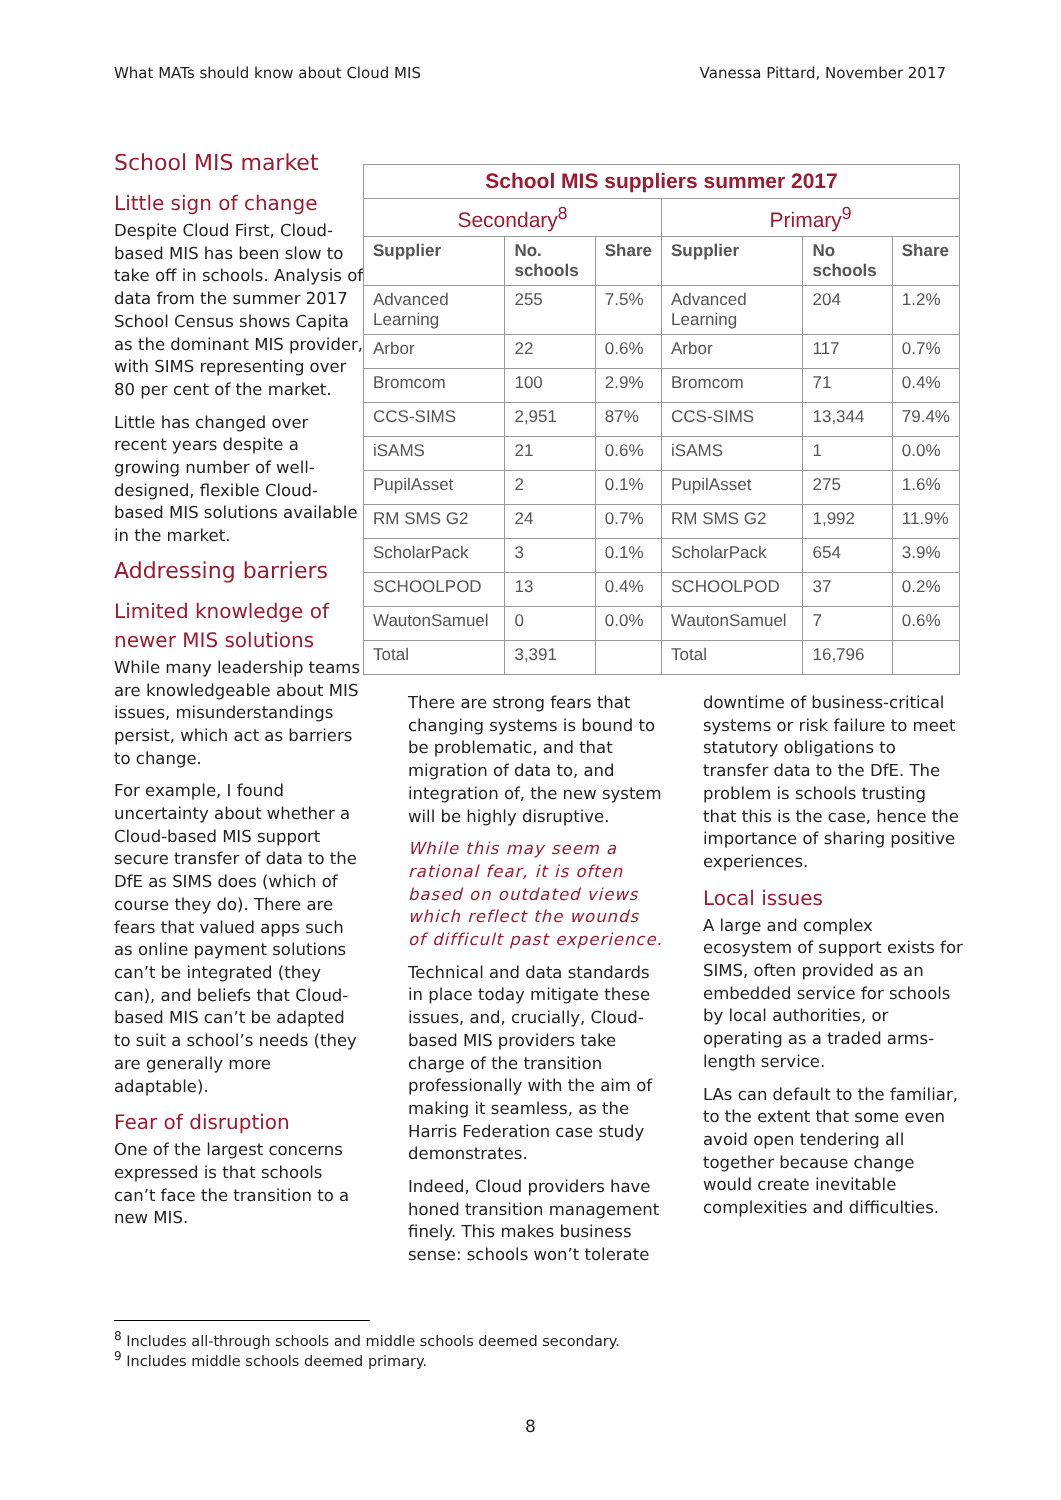What MATs should know about Cloud MIS Vanessa Pittard, November 2017
School MIS market
Little sign of change
Despite Cloud First, Cloud-based MIS has been slow to take off in schools. Analysis of data from the summer 2017 School Census shows Capita as the dominant MIS provider, with SIMS representing over 80 per cent of the market.
Little has changed over recent years despite a growing number of well-designed, flexible Cloud-based MIS solutions available in the market.
Addressing barriers
Limited knowledge of newer MIS solutions
While many leadership teams are knowledgeable about MIS issues, misunderstandings persist, which act as barriers to change.
For example, I found uncertainty about whether a Cloud-based MIS support secure transfer of data to the DfE as SIMS does (which of course they do). There are fears that valued apps such as online payment solutions can’t be integrated (they can), and beliefs that Cloud-based MIS can’t be adapted to suit a school’s needs (they are generally more adaptable).
Fear of disruption
One of the largest concerns expressed is that schools can’t face the transition to a new MIS.
| School MIS suppliers summer 2017 | | | | | |
| Secondary<sup>8</sup> | | | Primary<sup>9</sup> | | |
| Supplier | No. schools | Share | Supplier | No schools | Share |
| Advanced Learning | 255 | 7.5% | Advanced Learning | 204 | 1.2% |
| Arbor | 22 | 0.6% | Arbor | 117 | 0.7% |
| Bromcom | 100 | 2.9% | Bromcom | 71 | 0.4% |
| CCS-SIMS | 2,951 | 87% | CCS-SIMS | 13,344 | 79.4% |
| iSAMS | 21 | 0.6% | iSAMS | 1 | 0.0% |
| PupilAsset | 2 | 0.1% | PupilAsset | 275 | 1.6% |
| RM SMS G2 | 24 | 0.7% | RM SMS G2 | 1,992 | 11.9% |
| ScholarPack | 3 | 0.1% | ScholarPack | 654 | 3.9% |
| SCHOOLPOD | 13 | 0.4% | SCHOOLPOD | 37 | 0.2% |
| WautonSamuel | 0 | 0.0% | WautonSamuel | 7 | 0.6% |
| Total | 3,391 | | Total | 16,796 | |
There are strong fears that changing systems is bound to be problematic, and that migration of data to, and integration of, the new system will be highly disruptive.
While this may seem a rational fear, it is often based on outdated views which reflect the wounds of difficult past experience.
Technical and data standards in place today mitigate these issues, and, crucially, Cloud-based MIS providers take charge of the transition professionally with the aim of making it seamless, as the Harris Federation case study demonstrates.
Indeed, Cloud providers have honed transition management finely. This makes business sense: schools won’t tolerate
downtime of business-critical systems or risk failure to meet statutory obligations to transfer data to the DfE. The problem is schools trusting that this is the case, hence the importance of sharing positive experiences.
Local issues
A large and complex ecosystem of support exists for SIMS, often provided as an embedded service for schools by local authorities, or operating as a traded arms-length service.
LAs can default to the familiar, to the extent that some even avoid open tendering all together because change would create inevitable complexities and difficulties.
<sup>8</sup> Includes all-through schools and middle schools deemed secondary.
<sup>9</sup> Includes middle schools deemed primary.
8